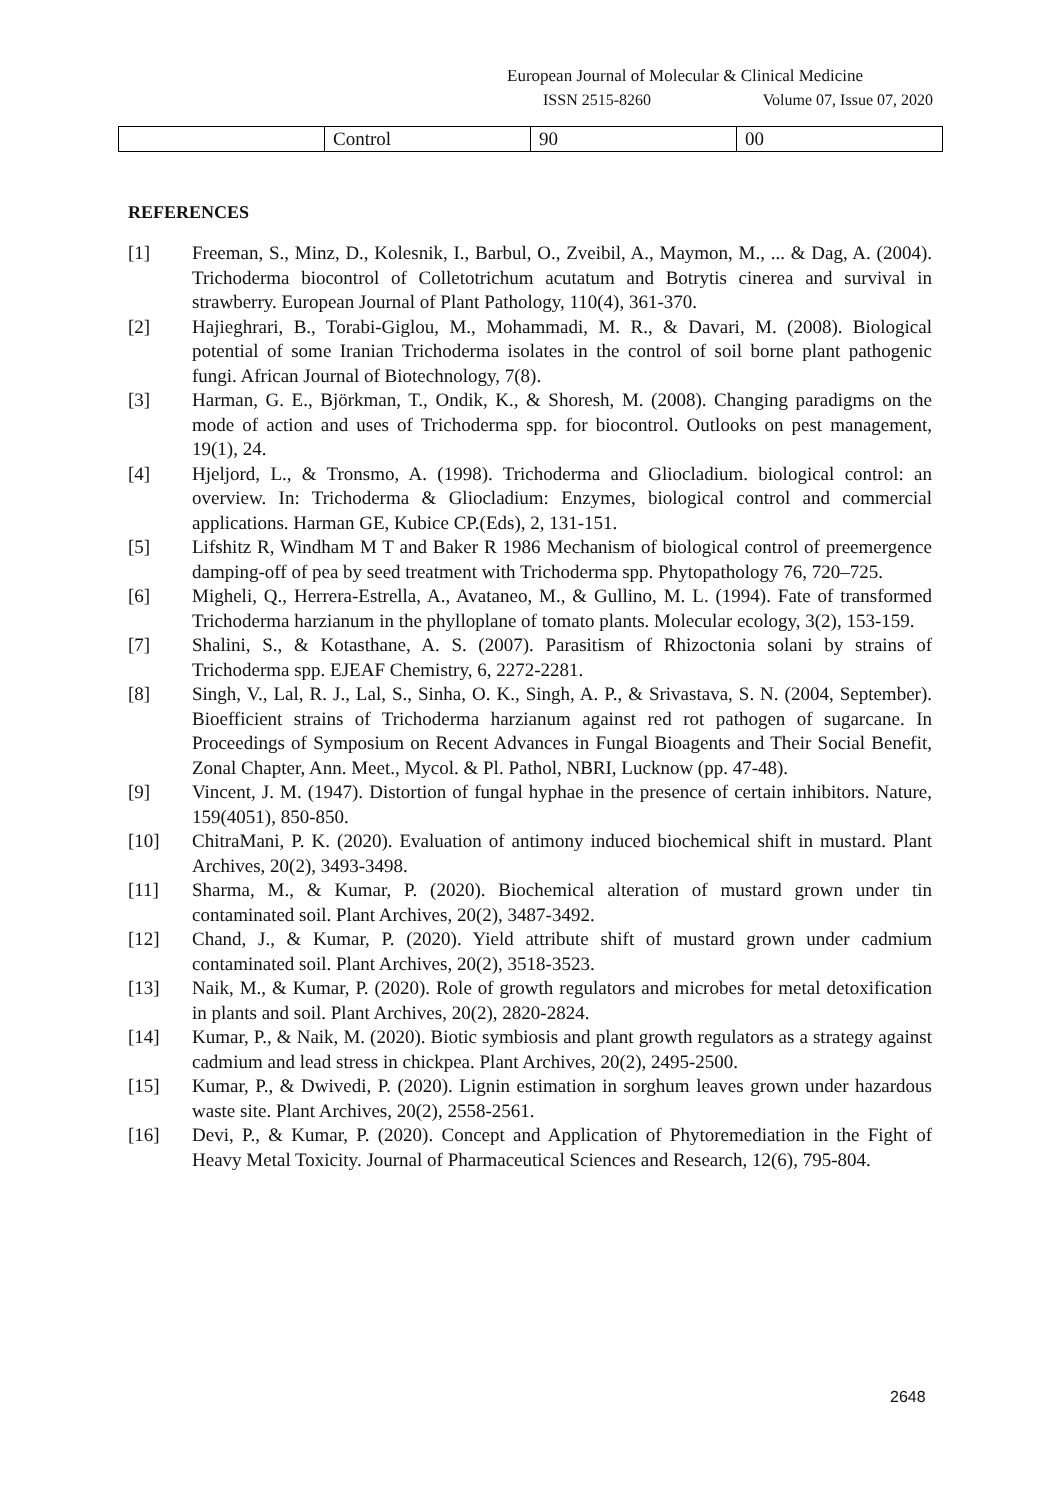European Journal of Molecular & Clinical Medicine
ISSN 2515-8260 Volume 07, Issue 07, 2020
| | Control | 90 | 00 |
REFERENCES
[1] Freeman, S., Minz, D., Kolesnik, I., Barbul, O., Zveibil, A., Maymon, M., ... & Dag, A. (2004). Trichoderma biocontrol of Colletotrichum acutatum and Botrytis cinerea and survival in strawberry. European Journal of Plant Pathology, 110(4), 361-370.
[2] Hajieghrari, B., Torabi-Giglou, M., Mohammadi, M. R., & Davari, M. (2008). Biological potential of some Iranian Trichoderma isolates in the control of soil borne plant pathogenic fungi. African Journal of Biotechnology, 7(8).
[3] Harman, G. E., Björkman, T., Ondik, K., & Shoresh, M. (2008). Changing paradigms on the mode of action and uses of Trichoderma spp. for biocontrol. Outlooks on pest management, 19(1), 24.
[4] Hjeljord, L., & Tronsmo, A. (1998). Trichoderma and Gliocladium. biological control: an overview. In: Trichoderma & Gliocladium: Enzymes, biological control and commercial applications. Harman GE, Kubice CP.(Eds), 2, 131-151.
[5] Lifshitz R, Windham M T and Baker R 1986 Mechanism of biological control of preemergence damping-off of pea by seed treatment with Trichoderma spp. Phytopathology 76, 720–725.
[6] Migheli, Q., Herrera‐Estrella, A., Avataneo, M., & Gullino, M. L. (1994). Fate of transformed Trichoderma harzianum in the phylloplane of tomato plants. Molecular ecology, 3(2), 153-159.
[7] Shalini, S., & Kotasthane, A. S. (2007). Parasitism of Rhizoctonia solani by strains of Trichoderma spp. EJEAF Chemistry, 6, 2272-2281.
[8] Singh, V., Lal, R. J., Lal, S., Sinha, O. K., Singh, A. P., & Srivastava, S. N. (2004, September). Bioefficient strains of Trichoderma harzianum against red rot pathogen of sugarcane. In Proceedings of Symposium on Recent Advances in Fungal Bioagents and Their Social Benefit, Zonal Chapter, Ann. Meet., Mycol. & Pl. Pathol, NBRI, Lucknow (pp. 47-48).
[9] Vincent, J. M. (1947). Distortion of fungal hyphae in the presence of certain inhibitors. Nature, 159(4051), 850-850.
[10] ChitraMani, P. K. (2020). Evaluation of antimony induced biochemical shift in mustard. Plant Archives, 20(2), 3493-3498.
[11] Sharma, M., & Kumar, P. (2020). Biochemical alteration of mustard grown under tin contaminated soil. Plant Archives, 20(2), 3487-3492.
[12] Chand, J., & Kumar, P. (2020). Yield attribute shift of mustard grown under cadmium contaminated soil. Plant Archives, 20(2), 3518-3523.
[13] Naik, M., & Kumar, P. (2020). Role of growth regulators and microbes for metal detoxification in plants and soil. Plant Archives, 20(2), 2820-2824.
[14] Kumar, P., & Naik, M. (2020). Biotic symbiosis and plant growth regulators as a strategy against cadmium and lead stress in chickpea. Plant Archives, 20(2), 2495-2500.
[15] Kumar, P., & Dwivedi, P. (2020). Lignin estimation in sorghum leaves grown under hazardous waste site. Plant Archives, 20(2), 2558-2561.
[16] Devi, P., & Kumar, P. (2020). Concept and Application of Phytoremediation in the Fight of Heavy Metal Toxicity. Journal of Pharmaceutical Sciences and Research, 12(6), 795-804.
2648